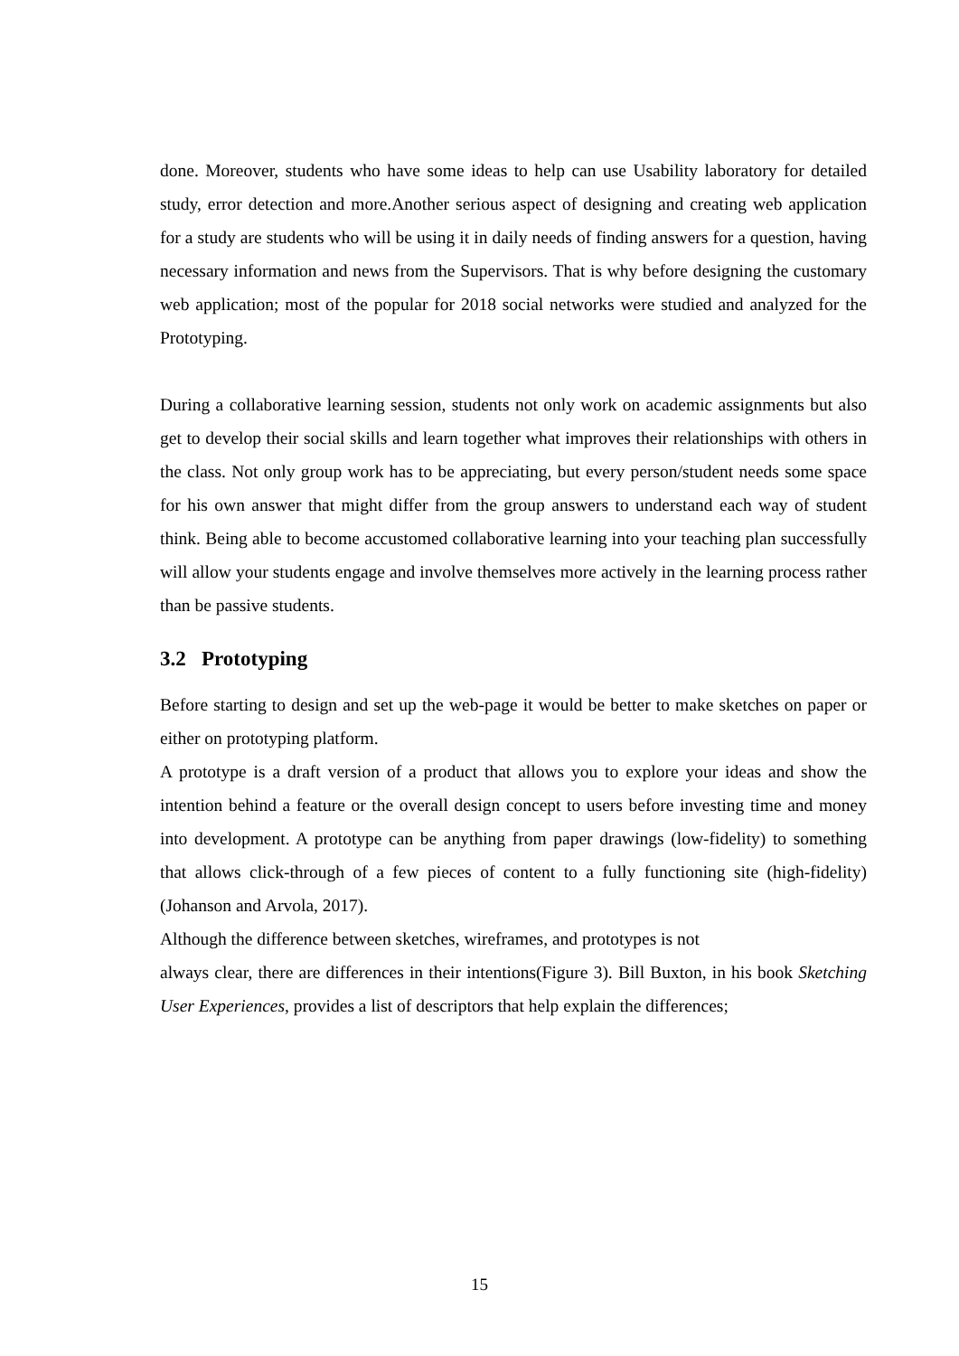done. Moreover, students who have some ideas to help can use Usability laboratory for detailed study, error detection and more.Another serious aspect of designing and creating web application for a study are students who will be using it in daily needs of finding answers for a question, having necessary information and news from the Supervisors. That is why before designing the customary web application; most of the popular for 2018 social networks were studied and analyzed for the Prototyping.
During a collaborative learning session, students not only work on academic assignments but also get to develop their social skills and learn together what improves their relationships with others in the class. Not only group work has to be appreciating, but every person/student needs some space for his own answer that might differ from the group answers to understand each way of student think. Being able to become accustomed collaborative learning into your teaching plan successfully will allow your students engage and involve themselves more actively in the learning process rather than be passive students.
3.2 Prototyping
Before starting to design and set up the web-page it would be better to make sketches on paper or either on prototyping platform.
A prototype is a draft version of a product that allows you to explore your ideas and show the intention behind a feature or the overall design concept to users before investing time and money into development. A prototype can be anything from paper drawings (low-fidelity) to something that allows click-through of a few pieces of content to a fully functioning site (high-fidelity)(Johanson and Arvola, 2017).
Although the difference between sketches, wireframes, and prototypes is not
always clear, there are differences in their intentions(Figure 3). Bill Buxton, in his book Sketching User Experiences, provides a list of descriptors that help explain the differences;
15